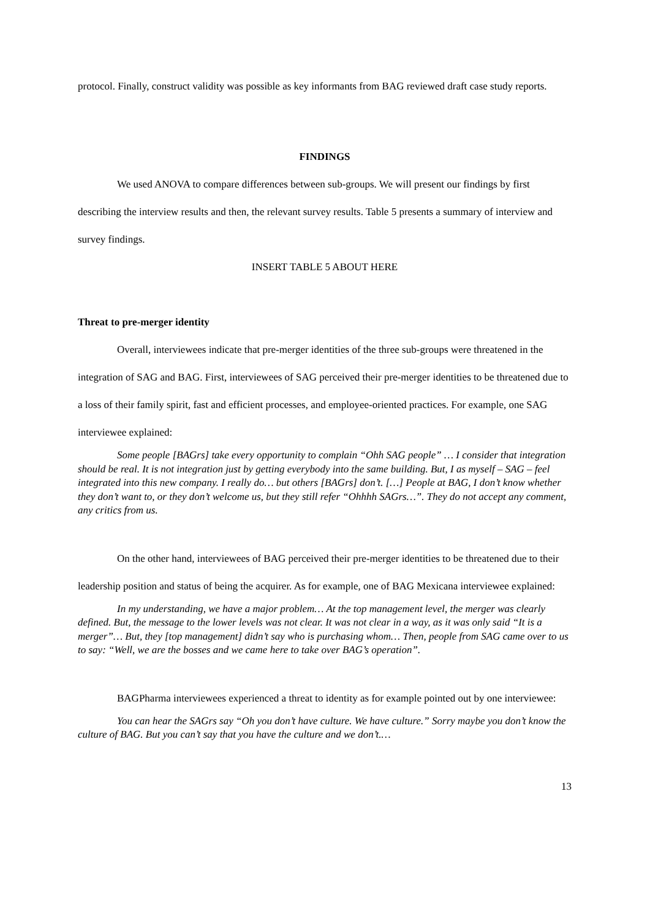protocol. Finally, construct validity was possible as key informants from BAG reviewed draft case study reports.
FINDINGS
We used ANOVA to compare differences between sub-groups. We will present our findings by first describing the interview results and then, the relevant survey results. Table 5 presents a summary of interview and survey findings.
INSERT TABLE 5 ABOUT HERE
Threat to pre-merger identity
Overall, interviewees indicate that pre-merger identities of the three sub-groups were threatened in the integration of SAG and BAG. First, interviewees of SAG perceived their pre-merger identities to be threatened due to a loss of their family spirit, fast and efficient processes, and employee-oriented practices. For example, one SAG interviewee explained:
Some people [BAGrs] take every opportunity to complain “Ohh SAG people” … I consider that integration should be real. It is not integration just by getting everybody into the same building. But, I as myself – SAG – feel integrated into this new company. I really do… but others [BAGrs] don’t. […] People at BAG, I don’t know whether they don’t want to, or they don’t welcome us, but they still refer “Ohhhh SAGrs…”. They do not accept any comment, any critics from us.
On the other hand, interviewees of BAG perceived their pre-merger identities to be threatened due to their leadership position and status of being the acquirer. As for example, one of BAG Mexicana interviewee explained:
In my understanding, we have a major problem… At the top management level, the merger was clearly defined. But, the message to the lower levels was not clear. It was not clear in a way, as it was only said “It is a merger”… But, they [top management] didn’t say who is purchasing whom… Then, people from SAG came over to us to say: “Well, we are the bosses and we came here to take over BAG’s operation”.
BAGPharma interviewees experienced a threat to identity as for example pointed out by one interviewee:
You can hear the SAGrs say “Oh you don’t have culture. We have culture.” Sorry maybe you don’t know the culture of BAG. But you can’t say that you have the culture and we don’t.…
13